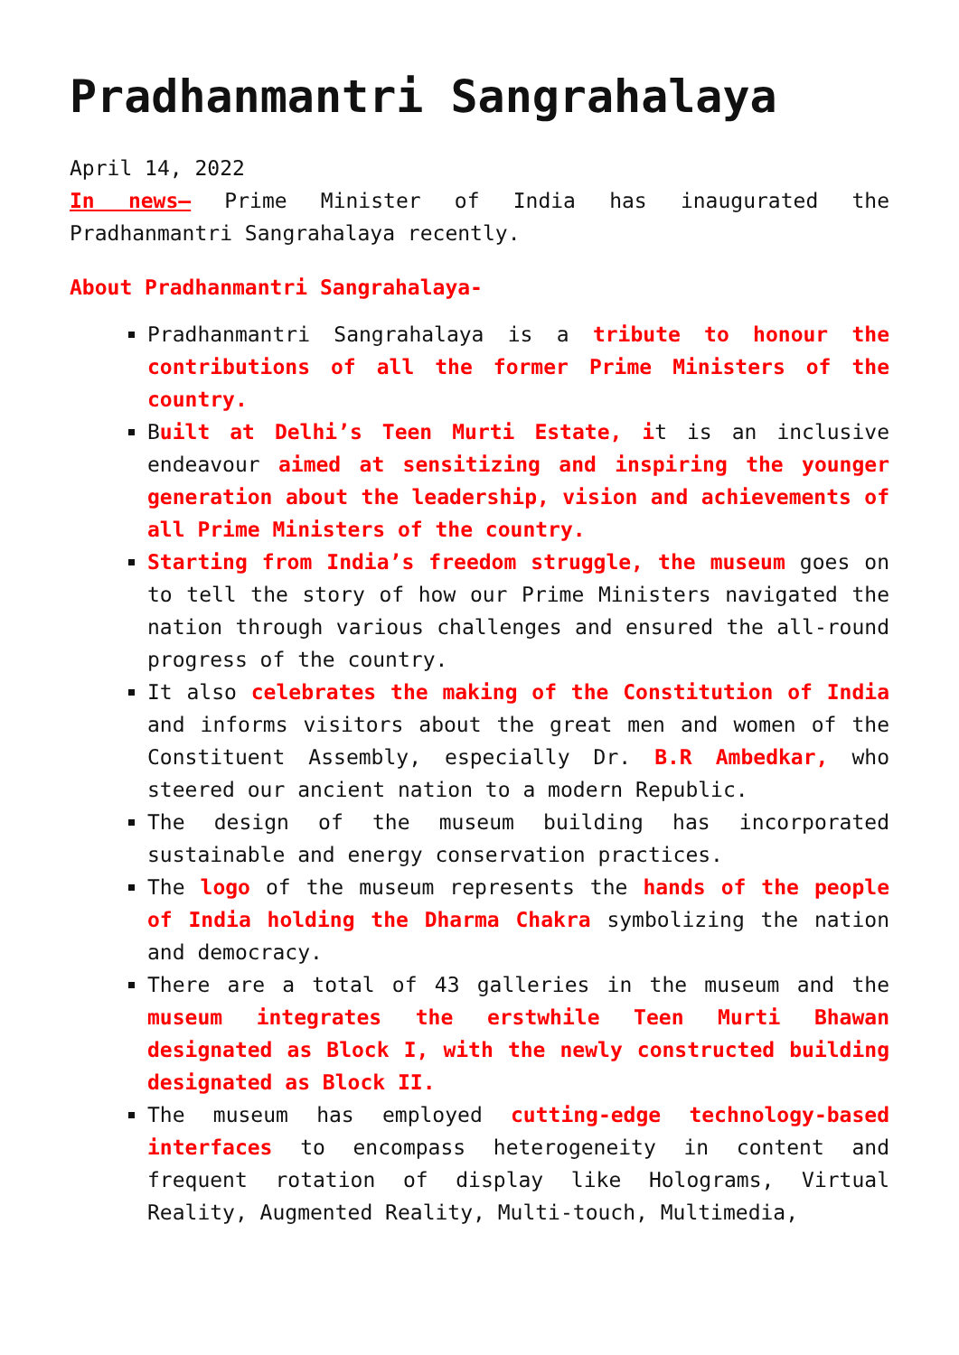Pradhanmantri Sangrahalaya
April 14, 2022
In news– Prime Minister of India has inaugurated the Pradhanmantri Sangrahalaya recently.
About Pradhanmantri Sangrahalaya-
Pradhanmantri Sangrahalaya is a tribute to honour the contributions of all the former Prime Ministers of the country.
Built at Delhi’s Teen Murti Estate, it is an inclusive endeavour aimed at sensitizing and inspiring the younger generation about the leadership, vision and achievements of all Prime Ministers of the country.
Starting from India’s freedom struggle, the museum goes on to tell the story of how our Prime Ministers navigated the nation through various challenges and ensured the all-round progress of the country.
It also celebrates the making of the Constitution of India and informs visitors about the great men and women of the Constituent Assembly, especially Dr. B.R Ambedkar, who steered our ancient nation to a modern Republic.
The design of the museum building has incorporated sustainable and energy conservation practices.
The logo of the museum represents the hands of the people of India holding the Dharma Chakra symbolizing the nation and democracy.
There are a total of 43 galleries in the museum and the museum integrates the erstwhile Teen Murti Bhawan designated as Block I, with the newly constructed building designated as Block II.
The museum has employed cutting-edge technology-based interfaces to encompass heterogeneity in content and frequent rotation of display like Holograms, Virtual Reality, Augmented Reality, Multi-touch, Multimedia,